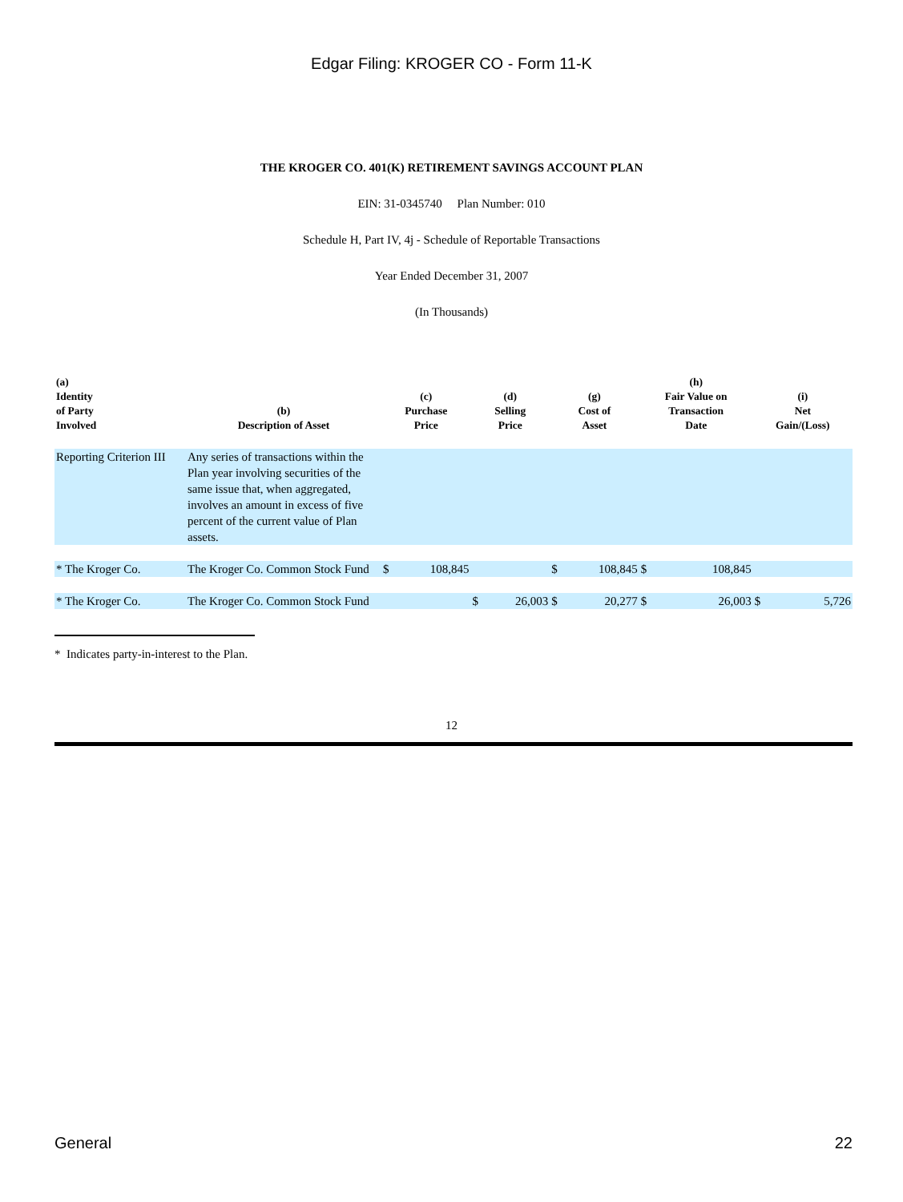Edgar Filing: KROGER CO - Form 11-K
THE KROGER CO. 401(K) RETIREMENT SAVINGS ACCOUNT PLAN
EIN: 31-0345740 Plan Number: 010
Schedule H, Part IV, 4j - Schedule of Reportable Transactions
Year Ended December 31, 2007
(In Thousands)
| (a) Identity of Party Involved | (b) Description of Asset | (c) Purchase Price | | (d) Selling Price | | (g) Cost of Asset | | (h) Fair Value on Transaction Date | | (i) Net Gain/(Loss) | |
| --- | --- | --- | --- | --- | --- | --- | --- | --- | --- | --- | --- |
| Reporting Criterion III | Any series of transactions within the Plan year involving securities of the same issue that, when aggregated, involves an amount in excess of five percent of the current value of Plan assets. | | | | | | | | | | |
| * The Kroger Co. | The Kroger Co. Common Stock Fund | $ | 108,845 | | | $ | 108,845 | $ | 108,845 | | |
| * The Kroger Co. | The Kroger Co. Common Stock Fund | | | $ | 26,003 | $ | 20,277 | $ | 26,003 | $ | 5,726 |
* Indicates party-in-interest to the Plan.
12
General 22